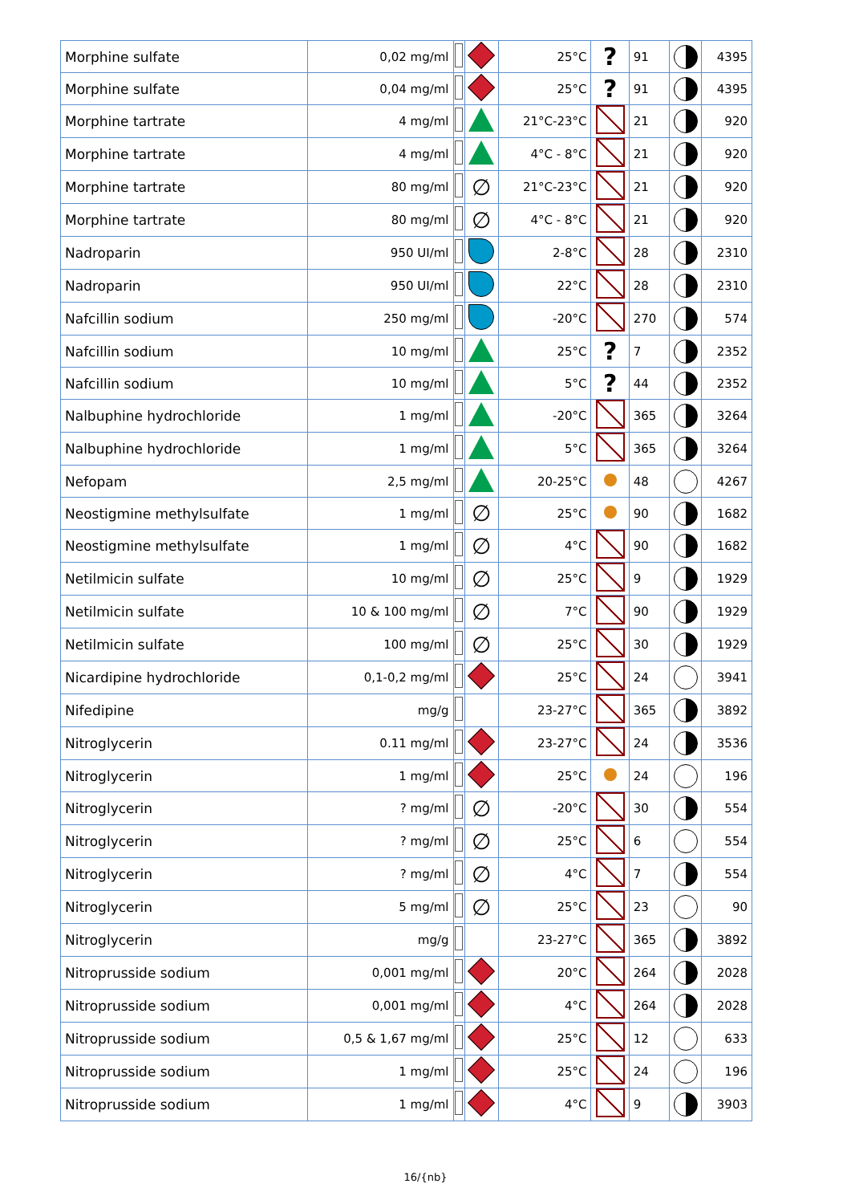| Morphine sulfate | 0,02 mg/ml | | | 25°C | ? | 91 | | 4395 |
| Morphine sulfate | 0,04 mg/ml | | | 25°C | ? | 91 | | 4395 |
| Morphine tartrate | 4 mg/ml | | | 21°C-23°C | | 21 | | 920 |
| Morphine tartrate | 4 mg/ml | | | 4°C - 8°C | | 21 | | 920 |
| Morphine tartrate | 80 mg/ml | | ∅ | 21°C-23°C | | 21 | | 920 |
| Morphine tartrate | 80 mg/ml | | ∅ | 4°C - 8°C | | 21 | | 920 |
| Nadroparin | 950 UI/ml | | | 2-8°C | | 28 | | 2310 |
| Nadroparin | 950 UI/ml | | | 22°C | | 28 | | 2310 |
| Nafcillin sodium | 250 mg/ml | | | -20°C | | 270 | | 574 |
| Nafcillin sodium | 10 mg/ml | | | 25°C | ? | 7 | | 2352 |
| Nafcillin sodium | 10 mg/ml | | | 5°C | ? | 44 | | 2352 |
| Nalbuphine hydrochloride | 1 mg/ml | | | -20°C | | 365 | | 3264 |
| Nalbuphine hydrochloride | 1 mg/ml | | | 5°C | | 365 | | 3264 |
| Nefopam | 2,5 mg/ml | | | 20-25°C | | 48 | | 4267 |
| Neostigmine methylsulfate | 1 mg/ml | | ∅ | 25°C | | 90 | | 1682 |
| Neostigmine methylsulfate | 1 mg/ml | | ∅ | 4°C | | 90 | | 1682 |
| Netilmicin sulfate | 10 mg/ml | | ∅ | 25°C | | 9 | | 1929 |
| Netilmicin sulfate | 10 & 100 mg/ml | | ∅ | 7°C | | 90 | | 1929 |
| Netilmicin sulfate | 100 mg/ml | | ∅ | 25°C | | 30 | | 1929 |
| Nicardipine hydrochloride | 0,1-0,2 mg/ml | | | 25°C | | 24 | | 3941 |
| Nifedipine | mg/g | | | 23-27°C | | 365 | | 3892 |
| Nitroglycerin | 0.11 mg/ml | | | 23-27°C | | 24 | | 3536 |
| Nitroglycerin | 1 mg/ml | | | 25°C | | 24 | | 196 |
| Nitroglycerin | ? mg/ml | | ∅ | -20°C | | 30 | | 554 |
| Nitroglycerin | ? mg/ml | | ∅ | 25°C | | 6 | | 554 |
| Nitroglycerin | ? mg/ml | | ∅ | 4°C | | 7 | | 554 |
| Nitroglycerin | 5 mg/ml | | ∅ | 25°C | | 23 | | 90 |
| Nitroglycerin | mg/g | | | 23-27°C | | 365 | | 3892 |
| Nitroprusside sodium | 0,001 mg/ml | | | 20°C | | 264 | | 2028 |
| Nitroprusside sodium | 0,001 mg/ml | | | 4°C | | 264 | | 2028 |
| Nitroprusside sodium | 0,5 & 1,67 mg/ml | | | 25°C | | 12 | | 633 |
| Nitroprusside sodium | 1 mg/ml | | | 25°C | | 24 | | 196 |
| Nitroprusside sodium | 1 mg/ml | | | 4°C | | 9 | | 3903 |
16/{nb}